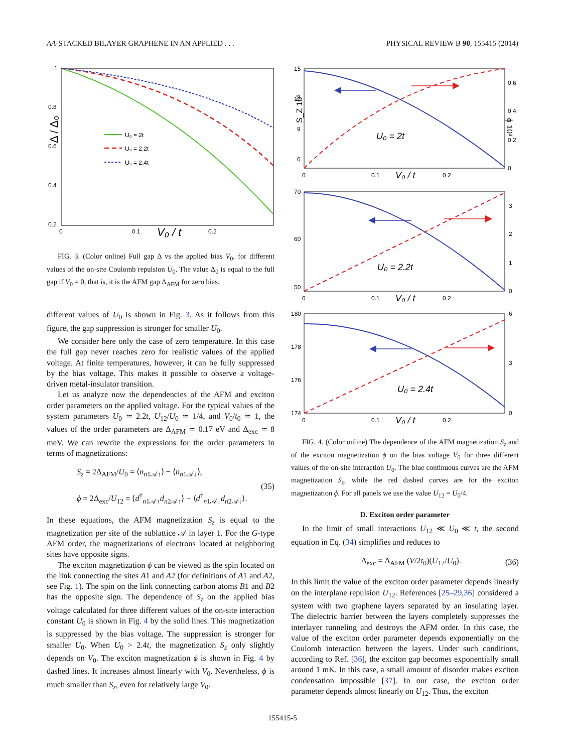AA-STACKED BILAYER GRAPHENE IN AN APPLIED . . . PHYSICAL REVIEW B 90, 155415 (2014)
1
0.8
0.6
0.4
0.2
0
0.1
0.2
V₀ / t
Δ / Δ₀
U₀ = 2t
U₀ = 2.2t
U₀ = 2.4t
FIG. 3. (Color online) Full gap Δ vs the applied bias V<sub>0</sub>, for different values of the on-site Coulomb repulsion U<sub>0</sub>. The value Δ<sub>0</sub> is equal to the full gap if V<sub>0</sub> = 0, that is, it is the AFM gap Δ<sub>AFM</sub> for zero bias.
different values of U<sub>0</sub> is shown in Fig. 3. As it follows from this figure, the gap suppression is stronger for smaller U<sub>0</sub>.
We consider here only the case of zero temperature. In this case the full gap never reaches zero for realistic values of the applied voltage. At finite temperatures, however, it can be fully suppressed by the bias voltage. This makes it possible to observe a voltage-driven metal-insulator transition.
Let us analyze now the dependencies of the AFM and exciton order parameters on the applied voltage. For the typical values of the system parameters U<sub>0</sub> ≃ 2.2t, U<sub>12</sub>/U<sub>0</sub> ≃ 1/4, and V<sub>0</sub>/t<sub>0</sub> ≃ 1, the values of the order parameters are Δ<sub>AFM</sub> ≃ 0.17 eV and Δ<sub>exc</sub> ≃ 8 meV. We can rewrite the expressions for the order parameters in terms of magnetizations:
S<sub>z</sub> = 2Δ<sub>AFM</sub>/U<sub>0</sub> = ⟨n<sub>n1𝒜↑</sub>⟩ − ⟨n<sub>n1𝒜↓</sub>⟩,
ϕ = 2Δ<sub>exc</sub>/U<sub>12</sub> = ⟨d<sup>†</sup><sub>n1𝒜↑</sub>d<sub>n2𝒜↑</sub>⟩ − ⟨d<sup>†</sup><sub>n1𝒜↓</sub>d<sub>n2𝒜↓</sub>⟩.
(35)
In these equations, the AFM magnetization S<sub>z</sub> is equal to the magnetization per site of the sublattice 𝒜 in layer 1. For the G-type AFM order, the magnetizations of electrons located at neighboring sites have opposite signs.
The exciton magnetization ϕ can be viewed as the spin located on the link connecting the sites A1 and A2 (for definitions of A1 and A2, see Fig. 1). The spin on the link connecting carbon atoms B1 and B2 has the opposite sign. The dependence of S<sub>z</sub> on the applied bias voltage calculated for three different values of the on-site interaction constant U<sub>0</sub> is shown in Fig. 4 by the solid lines. This magnetization is suppressed by the bias voltage. The suppression is stronger for smaller U<sub>0</sub>. When U<sub>0</sub> > 2.4t, the magnetization S<sub>z</sub> only slightly depends on V<sub>0</sub>. The exciton magnetization ϕ is shown in Fig. 4 by dashed lines. It increases almost linearly with V<sub>0</sub>. Nevertheless, ϕ is much smaller than S<sub>z</sub>, even for relatively large V<sub>0</sub>.
15
12
9
6
0.6
0.4
0.2
0
0
0.1
0.2
V₀ / t
S_Z 10³
ϕ 10³
U₀ = 2t
70
60
50
3
2
1
0
0
0.1
0.2
V₀ / t
U₀ = 2.2t
180
178
176
174
6
3
0
0
0.1
0.2
V₀ / t
U₀ = 2.4t
FIG. 4. (Color online) The dependence of the AFM magnetization S<sub>z</sub> and of the exciton magnetization ϕ on the bias voltage V<sub>0</sub> for three different values of the on-site interaction U<sub>0</sub>. The blue continuous curves are the AFM magnetization S<sub>z</sub>, while the red dashed curves are for the exciton magnetization ϕ. For all panels we use the value U<sub>12</sub> = U<sub>0</sub>/4.
D. Exciton order parameter
In the limit of small interactions U<sub>12</sub> ≪ U<sub>0</sub> ≪ t, the second equation in Eq. (34) simplifies and reduces to
Δ<sub>exc</sub> = Δ<sub>AFM</sub> (V/2t<sub>0</sub>)(U<sub>12</sub>/U<sub>0</sub>). (36)
In this limit the value of the exciton order parameter depends linearly on the interplane repulsion U<sub>12</sub>. References [25–29,36] considered a system with two graphene layers separated by an insulating layer. The dielectric barrier between the layers completely suppresses the interlayer tunneling and destroys the AFM order. In this case, the value of the exciton order parameter depends exponentially on the Coulomb interaction between the layers. Under such conditions, according to Ref. [36], the exciton gap becomes exponentially small around 1 mK. In this case, a small amount of disorder makes exciton condensation impossible [37]. In our case, the exciton order parameter depends almost linearly on U<sub>12</sub>. Thus, the exciton
155415-5